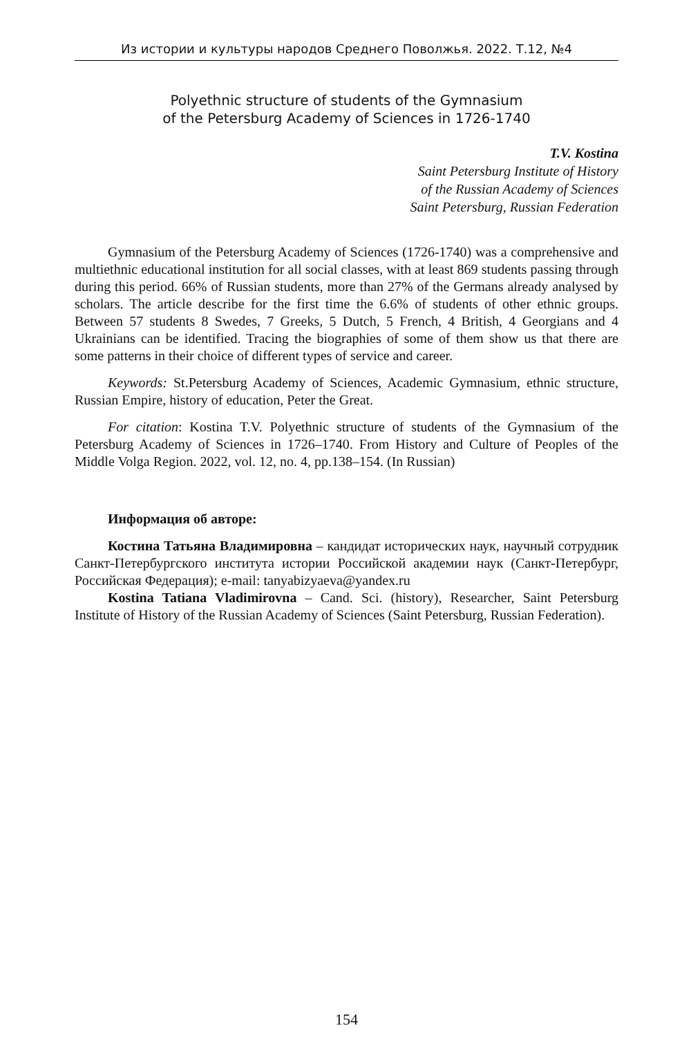Из истории и культуры народов Среднего Поволжья. 2022. Т.12, №4
Polyethnic structure of students of the Gymnasium
of the Petersburg Academy of Sciences in 1726-1740
T.V. Kostina
Saint Petersburg Institute of History
of the Russian Academy of Sciences
Saint Petersburg, Russian Federation
Gymnasium of the Petersburg Academy of Sciences (1726-1740) was a comprehensive and multiethnic educational institution for all social classes, with at least 869 students passing through during this period. 66% of Russian students, more than 27% of the Germans already analysed by scholars. The article describe for the first time the 6.6% of students of other ethnic groups. Between 57 students 8 Swedes, 7 Greeks, 5 Dutch, 5 French, 4 British, 4 Georgians and 4 Ukrainians can be identified. Tracing the biographies of some of them show us that there are some patterns in their choice of different types of service and career.
Keywords: St.Petersburg Academy of Sciences, Academic Gymnasium, ethnic structure, Russian Empire, history of education, Peter the Great.
For citation: Kostina T.V. Polyethnic structure of students of the Gymnasium of the Petersburg Academy of Sciences in 1726–1740. From History and Culture of Peoples of the Middle Volga Region. 2022, vol. 12, no. 4, pp.138–154. (In Russian)
Информация об авторе:
Костина Татьяна Владимировна – кандидат исторических наук, научный сотрудник Санкт-Петербургского института истории Российской академии наук (Санкт-Петербург, Российская Федерация); e-mail: tanyabizyaeva@yandex.ru
Kostina Tatiana Vladimirovna – Cand. Sci. (history), Researcher, Saint Petersburg Institute of History of the Russian Academy of Sciences (Saint Petersburg, Russian Federation).
154